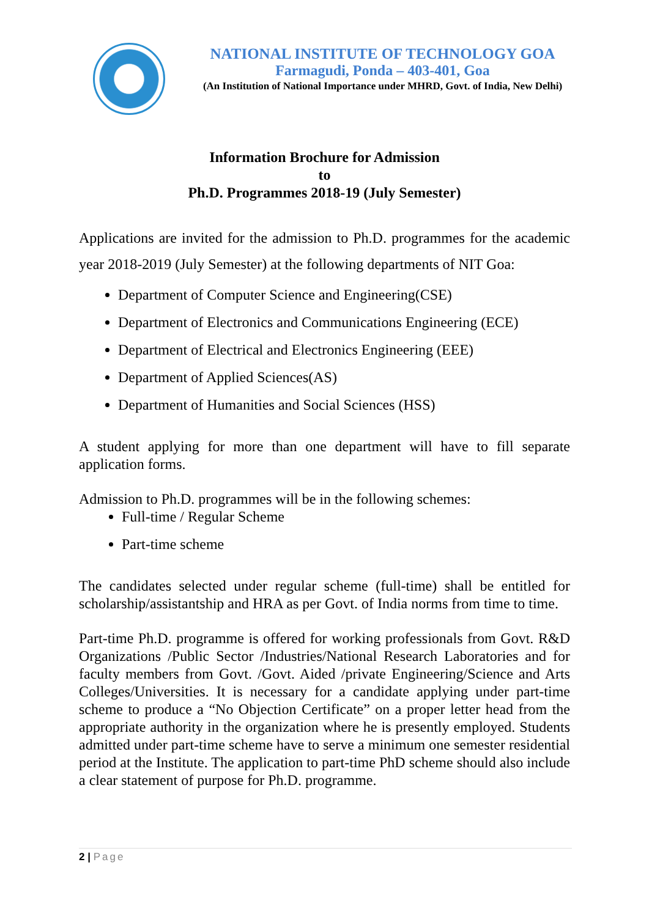NATIONAL INSTITUTE OF TECHNOLOGY GOA
Farmagudi, Ponda – 403-401, Goa
(An Institution of National Importance under MHRD, Govt. of India, New Delhi)
Information Brochure for Admission
to
Ph.D. Programmes 2018-19 (July Semester)
Applications are invited for the admission to Ph.D. programmes for the academic year 2018-2019 (July Semester) at the following departments of NIT Goa:
Department of Computer Science and Engineering(CSE)
Department of Electronics and Communications Engineering (ECE)
Department of Electrical and Electronics Engineering (EEE)
Department of Applied Sciences(AS)
Department of Humanities and Social Sciences (HSS)
A student applying for more than one department will have to fill separate application forms.
Admission to Ph.D. programmes will be in the following schemes:
Full-time / Regular Scheme
Part-time scheme
The candidates selected under regular scheme (full-time) shall be entitled for scholarship/assistantship and HRA as per Govt. of India norms from time to time.
Part-time Ph.D. programme is offered for working professionals from Govt. R&D Organizations /Public Sector /Industries/National Research Laboratories and for faculty members from Govt. /Govt. Aided /private Engineering/Science and Arts Colleges/Universities. It is necessary for a candidate applying under part-time scheme to produce a “No Objection Certificate” on a proper letter head from the appropriate authority in the organization where he is presently employed. Students admitted under part-time scheme have to serve a minimum one semester residential period at the Institute. The application to part-time PhD scheme should also include a clear statement of purpose for Ph.D. programme.
2 | Page